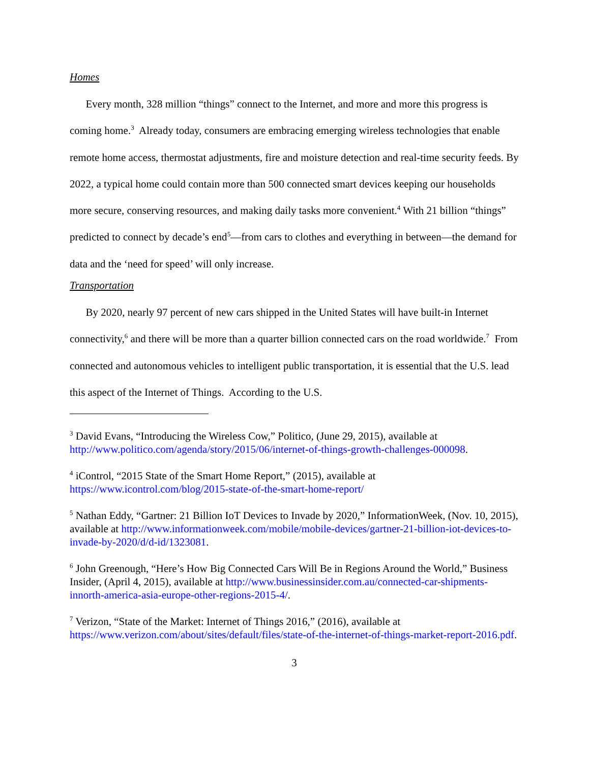Homes
Every month, 328 million “things” connect to the Internet, and more and more this progress is coming home.<sup>3</sup> Already today, consumers are embracing emerging wireless technologies that enable remote home access, thermostat adjustments, fire and moisture detection and real-time security feeds. By 2022, a typical home could contain more than 500 connected smart devices keeping our households more secure, conserving resources, and making daily tasks more convenient.<sup>4</sup> With 21 billion “things” predicted to connect by decade’s end<sup>5</sup>—from cars to clothes and everything in between—the demand for data and the ‘need for speed’ will only increase.
Transportation
By 2020, nearly 97 percent of new cars shipped in the United States will have built-in Internet connectivity,<sup>6</sup> and there will be more than a quarter billion connected cars on the road worldwide.<sup>7</sup> From connected and autonomous vehicles to intelligent public transportation, it is essential that the U.S. lead this aspect of the Internet of Things. According to the U.S.
<sup>3</sup> David Evans, “Introducing the Wireless Cow,” Politico, (June 29, 2015), available at http://www.politico.com/agenda/story/2015/06/internet-of-things-growth-challenges-000098.
<sup>4</sup> iControl, “2015 State of the Smart Home Report,” (2015), available at https://www.icontrol.com/blog/2015-state-of-the-smart-home-report/
<sup>5</sup> Nathan Eddy, “Gartner: 21 Billion IoT Devices to Invade by 2020,” InformationWeek, (Nov. 10, 2015), available at http://www.informationweek.com/mobile/mobile-devices/gartner-21-billion-iot-devices-to-invade-by-2020/d/d-id/1323081.
<sup>6</sup> John Greenough, “Here’s How Big Connected Cars Will Be in Regions Around the World,” Business Insider, (April 4, 2015), available at http://www.businessinsider.com.au/connected-car-shipments-innorth-america-asia-europe-other-regions-2015-4/.
<sup>7</sup> Verizon, “State of the Market: Internet of Things 2016,” (2016), available at https://www.verizon.com/about/sites/default/files/state-of-the-internet-of-things-market-report-2016.pdf.
3